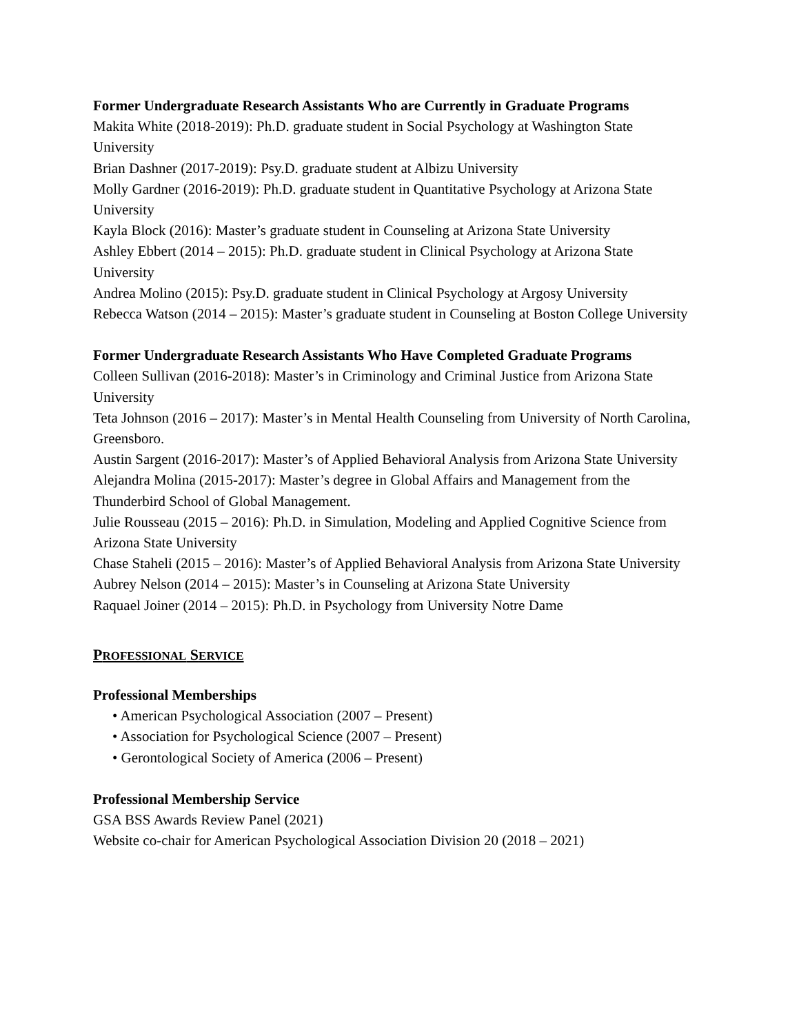Former Undergraduate Research Assistants Who are Currently in Graduate Programs
Makita White (2018-2019): Ph.D. graduate student in Social Psychology at Washington State University
Brian Dashner (2017-2019): Psy.D. graduate student at Albizu University
Molly Gardner (2016-2019): Ph.D. graduate student in Quantitative Psychology at Arizona State University
Kayla Block (2016): Master’s graduate student in Counseling at Arizona State University
Ashley Ebbert (2014 – 2015): Ph.D. graduate student in Clinical Psychology at Arizona State University
Andrea Molino (2015): Psy.D. graduate student in Clinical Psychology at Argosy University
Rebecca Watson (2014 – 2015): Master’s graduate student in Counseling at Boston College University
Former Undergraduate Research Assistants Who Have Completed Graduate Programs
Colleen Sullivan (2016-2018): Master’s in Criminology and Criminal Justice from Arizona State University
Teta Johnson (2016 – 2017): Master’s in Mental Health Counseling from University of North Carolina, Greensboro.
Austin Sargent (2016-2017): Master’s of Applied Behavioral Analysis from Arizona State University
Alejandra Molina (2015-2017): Master’s degree in Global Affairs and Management from the Thunderbird School of Global Management.
Julie Rousseau (2015 – 2016): Ph.D. in Simulation, Modeling and Applied Cognitive Science from Arizona State University
Chase Staheli (2015 – 2016): Master’s of Applied Behavioral Analysis from Arizona State University
Aubrey Nelson (2014 – 2015): Master’s in Counseling at Arizona State University
Raquael Joiner (2014 – 2015): Ph.D. in Psychology from University Notre Dame
PROFESSIONAL SERVICE
Professional Memberships
• American Psychological Association (2007 – Present)
• Association for Psychological Science (2007 – Present)
• Gerontological Society of America (2006 – Present)
Professional Membership Service
GSA BSS Awards Review Panel (2021)
Website co-chair for American Psychological Association Division 20 (2018 – 2021)